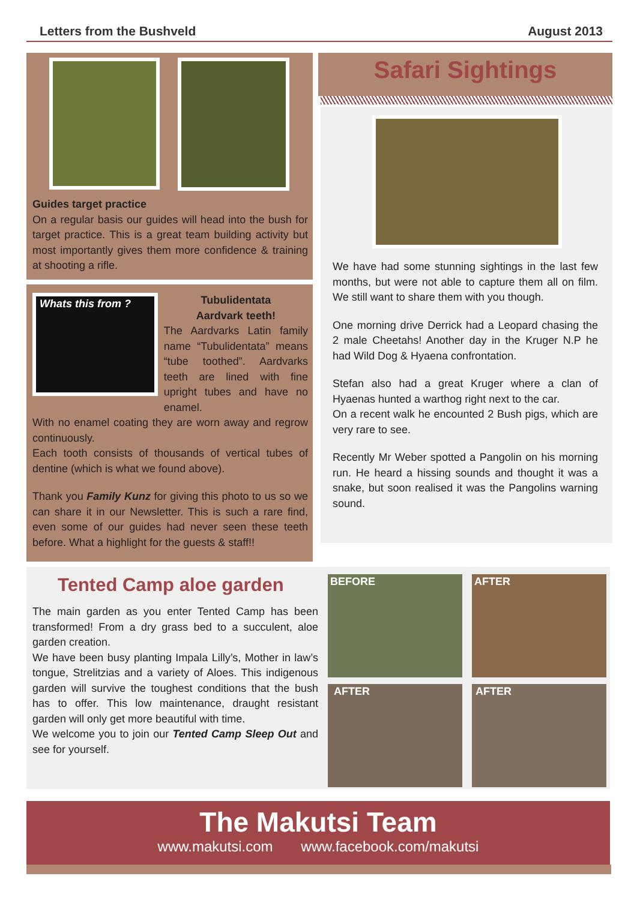Letters from the Bushveld August 2013
Guides target practice
On a regular basis our guides will head into the bush for target practice. This is a great team building activity but most importantly gives them more confidence & training at shooting a rifle.
Whats this from ?
Tubulidentata
Aardvark teeth!
The Aardvarks Latin family name “Tubulidentata” means “tube toothed”. Aardvarks teeth are lined with fine upright tubes and have no enamel.
With no enamel coating they are worn away and regrow continuously.
Each tooth consists of thousands of vertical tubes of dentine (which is what we found above).
Thank you Family Kunz for giving this photo to us so we can share it in our Newsletter. This is such a rare find, even some of our guides had never seen these teeth before. What a highlight for the guests & staff!!
Safari Sightings
We have had some stunning sightings in the last few months, but were not able to capture them all on film. We still want to share them with you though.
One morning drive Derrick had a Leopard chasing the 2 male Cheetahs! Another day in the Kruger N.P he had Wild Dog & Hyaena confrontation.
Stefan also had a great Kruger where a clan of Hyaenas hunted a warthog right next to the car.
On a recent walk he encounted 2 Bush pigs, which are very rare to see.
Recently Mr Weber spotted a Pangolin on his morning run. He heard a hissing sounds and thought it was a snake, but soon realised it was the Pangolins warning sound.
Tented Camp aloe garden
The main garden as you enter Tented Camp has been transformed! From a dry grass bed to a succulent, aloe garden creation.
We have been busy planting Impala Lilly’s, Mother in law’s tongue, Strelitzias and a variety of Aloes. This indigenous garden will survive the toughest conditions that the bush has to offer. This low maintenance, draught resistant garden will only get more beautiful with time.
We welcome you to join our Tented Camp Sleep Out and see for yourself.
BEFORE
AFTER
AFTER
AFTER
The Makutsi Team
www.makutsi.com www.facebook.com/makutsi